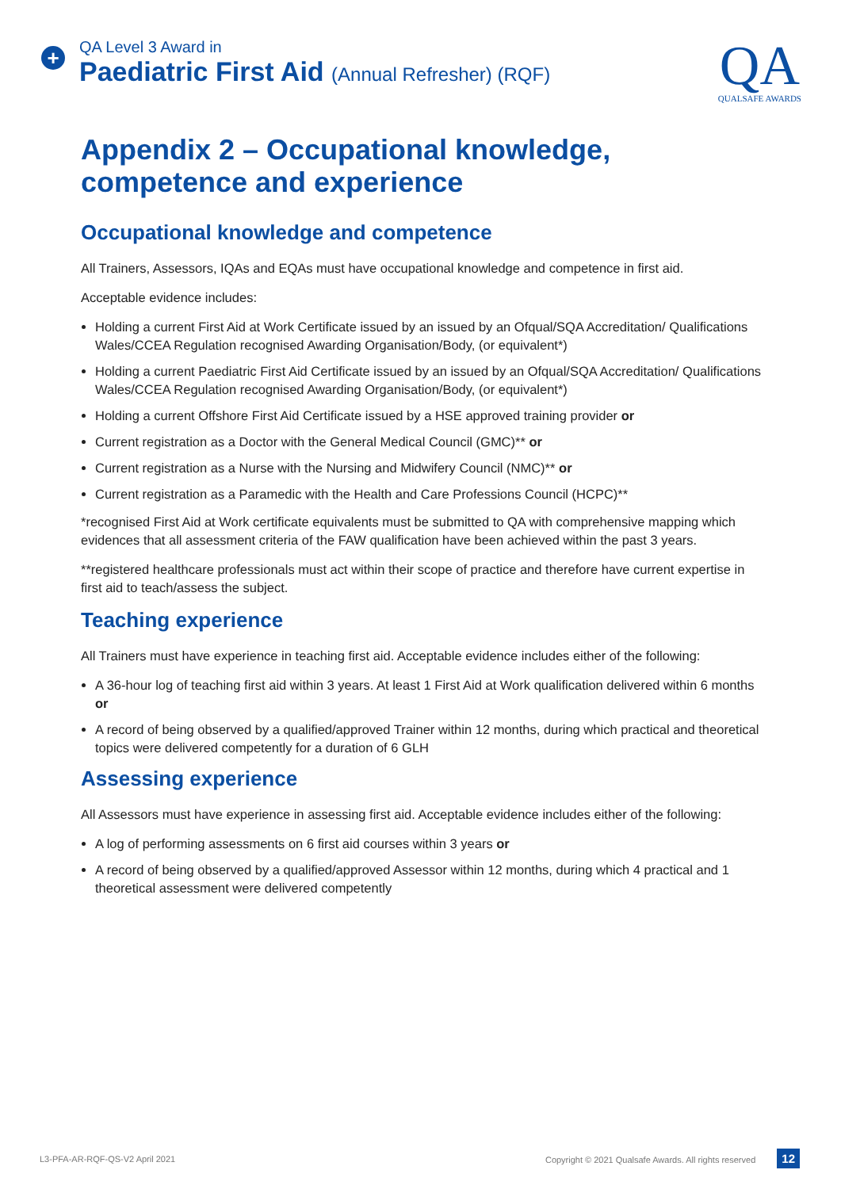+
QA Level 3 Award in
Paediatric First Aid (Annual Refresher) (RQF)
QA
QUALSAFE AWARDS
Appendix 2 – Occupational knowledge, competence and experience
Occupational knowledge and competence
All Trainers, Assessors, IQAs and EQAs must have occupational knowledge and competence in first aid.
Acceptable evidence includes:
Holding a current First Aid at Work Certificate issued by an issued by an Ofqual/SQA Accreditation/ Qualifications Wales/CCEA Regulation recognised Awarding Organisation/Body, (or equivalent*)
Holding a current Paediatric First Aid Certificate issued by an issued by an Ofqual/SQA Accreditation/ Qualifications Wales/CCEA Regulation recognised Awarding Organisation/Body, (or equivalent*)
Holding a current Offshore First Aid Certificate issued by a HSE approved training provider or
Current registration as a Doctor with the General Medical Council (GMC)** or
Current registration as a Nurse with the Nursing and Midwifery Council (NMC)** or
Current registration as a Paramedic with the Health and Care Professions Council (HCPC)**
*recognised First Aid at Work certificate equivalents must be submitted to QA with comprehensive mapping which evidences that all assessment criteria of the FAW qualification have been achieved within the past 3 years.
**registered healthcare professionals must act within their scope of practice and therefore have current expertise in first aid to teach/assess the subject.
Teaching experience
All Trainers must have experience in teaching first aid. Acceptable evidence includes either of the following:
A 36-hour log of teaching first aid within 3 years. At least 1 First Aid at Work qualification delivered within 6 months or
A record of being observed by a qualified/approved Trainer within 12 months, during which practical and theoretical topics were delivered competently for a duration of 6 GLH
Assessing experience
All Assessors must have experience in assessing first aid. Acceptable evidence includes either of the following:
A log of performing assessments on 6 first aid courses within 3 years or
A record of being observed by a qualified/approved Assessor within 12 months, during which 4 practical and 1 theoretical assessment were delivered competently
L3-PFA-AR-RQF-QS-V2 April 2021 Copyright © 2021 Qualsafe Awards. All rights reserved 12